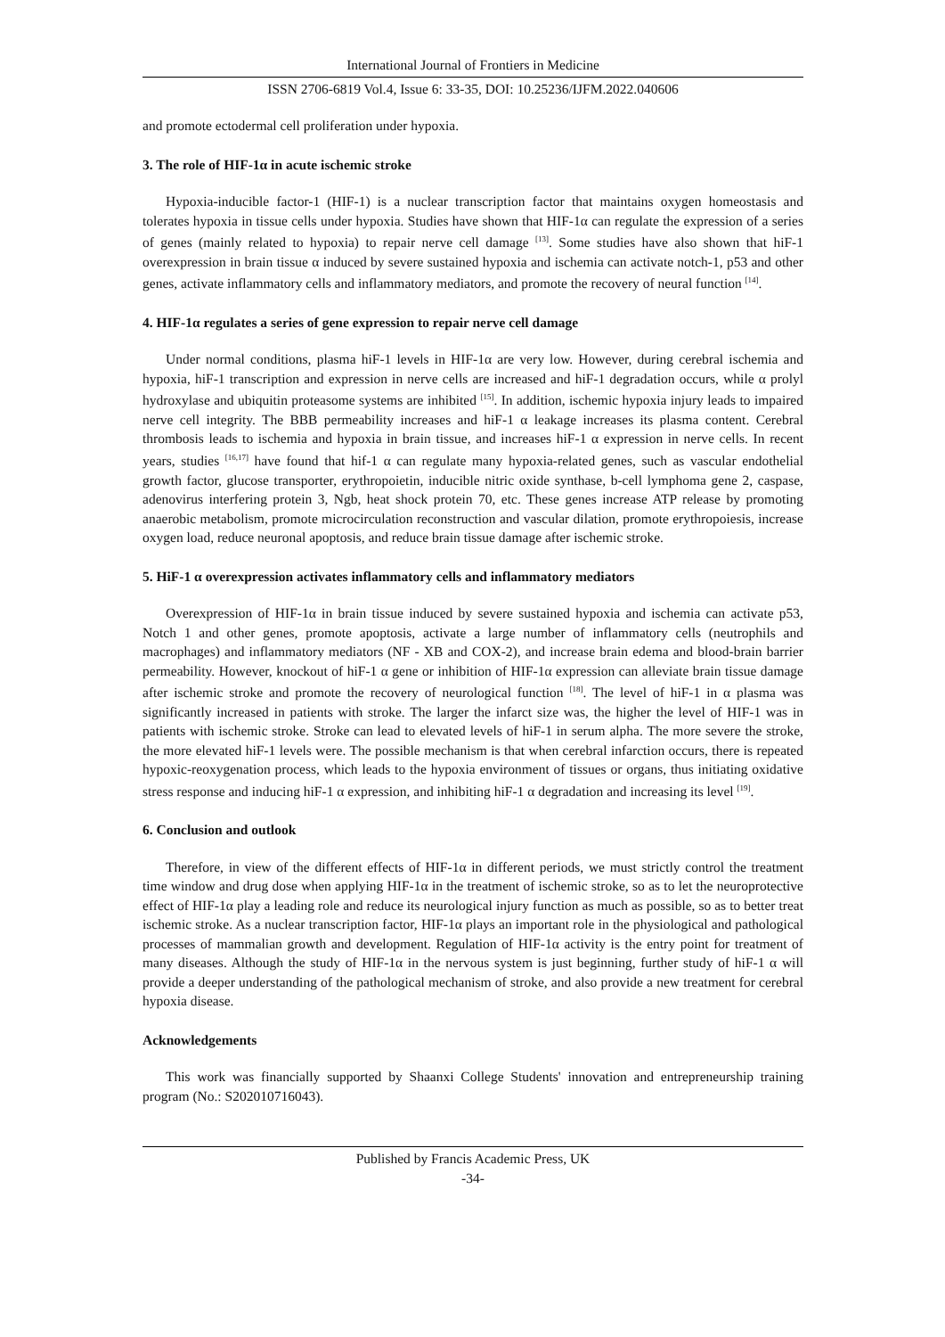International Journal of Frontiers in Medicine
ISSN 2706-6819 Vol.4, Issue 6: 33-35, DOI: 10.25236/IJFM.2022.040606
and promote ectodermal cell proliferation under hypoxia.
3. The role of HIF-1α in acute ischemic stroke
Hypoxia-inducible factor-1 (HIF-1) is a nuclear transcription factor that maintains oxygen homeostasis and tolerates hypoxia in tissue cells under hypoxia. Studies have shown that HIF-1α can regulate the expression of a series of genes (mainly related to hypoxia) to repair nerve cell damage <sup>[13]</sup>. Some studies have also shown that hiF-1 overexpression in brain tissue α induced by severe sustained hypoxia and ischemia can activate notch-1, p53 and other genes, activate inflammatory cells and inflammatory mediators, and promote the recovery of neural function <sup>[14]</sup>.
4. HIF-1α regulates a series of gene expression to repair nerve cell damage
Under normal conditions, plasma hiF-1 levels in HIF-1α are very low. However, during cerebral ischemia and hypoxia, hiF-1 transcription and expression in nerve cells are increased and hiF-1 degradation occurs, while α prolyl hydroxylase and ubiquitin proteasome systems are inhibited <sup>[15]</sup>. In addition, ischemic hypoxia injury leads to impaired nerve cell integrity. The BBB permeability increases and hiF-1 α leakage increases its plasma content. Cerebral thrombosis leads to ischemia and hypoxia in brain tissue, and increases hiF-1 α expression in nerve cells. In recent years, studies <sup>[16,17]</sup> have found that hif-1 α can regulate many hypoxia-related genes, such as vascular endothelial growth factor, glucose transporter, erythropoietin, inducible nitric oxide synthase, b-cell lymphoma gene 2, caspase, adenovirus interfering protein 3, Ngb, heat shock protein 70, etc. These genes increase ATP release by promoting anaerobic metabolism, promote microcirculation reconstruction and vascular dilation, promote erythropoiesis, increase oxygen load, reduce neuronal apoptosis, and reduce brain tissue damage after ischemic stroke.
5. HiF-1 α overexpression activates inflammatory cells and inflammatory mediators
Overexpression of HIF-1α in brain tissue induced by severe sustained hypoxia and ischemia can activate p53, Notch 1 and other genes, promote apoptosis, activate a large number of inflammatory cells (neutrophils and macrophages) and inflammatory mediators (NF - XB and COX-2), and increase brain edema and blood-brain barrier permeability. However, knockout of hiF-1 α gene or inhibition of HIF-1α expression can alleviate brain tissue damage after ischemic stroke and promote the recovery of neurological function <sup>[18]</sup>. The level of hiF-1 in α plasma was significantly increased in patients with stroke. The larger the infarct size was, the higher the level of HIF-1 was in patients with ischemic stroke. Stroke can lead to elevated levels of hiF-1 in serum alpha. The more severe the stroke, the more elevated hiF-1 levels were. The possible mechanism is that when cerebral infarction occurs, there is repeated hypoxic-reoxygenation process, which leads to the hypoxia environment of tissues or organs, thus initiating oxidative stress response and inducing hiF-1 α expression, and inhibiting hiF-1 α degradation and increasing its level <sup>[19]</sup>.
6. Conclusion and outlook
Therefore, in view of the different effects of HIF-1α in different periods, we must strictly control the treatment time window and drug dose when applying HIF-1α in the treatment of ischemic stroke, so as to let the neuroprotective effect of HIF-1α play a leading role and reduce its neurological injury function as much as possible, so as to better treat ischemic stroke. As a nuclear transcription factor, HIF-1α plays an important role in the physiological and pathological processes of mammalian growth and development. Regulation of HIF-1α activity is the entry point for treatment of many diseases. Although the study of HIF-1α in the nervous system is just beginning, further study of hiF-1 α will provide a deeper understanding of the pathological mechanism of stroke, and also provide a new treatment for cerebral hypoxia disease.
Acknowledgements
This work was financially supported by Shaanxi College Students' innovation and entrepreneurship training program (No.: S202010716043).
Published by Francis Academic Press, UK
-34-